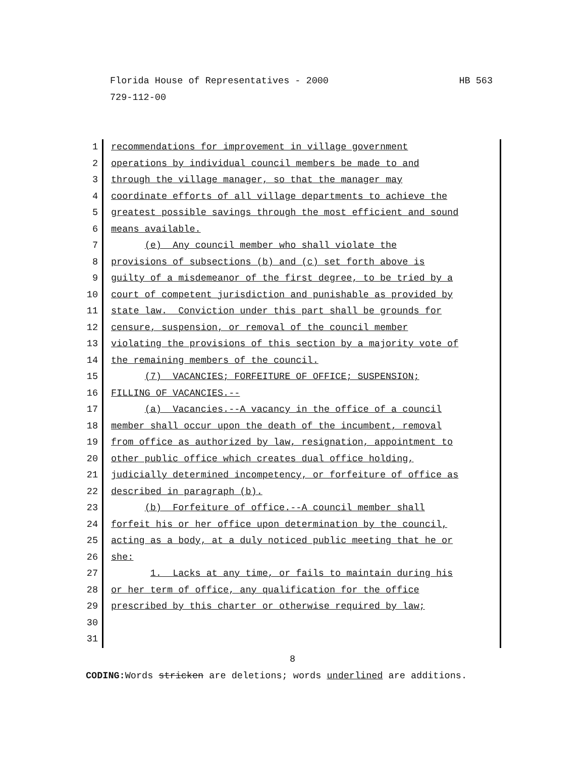HB 563 Florida House of Representatives - 2000
729-112-00
1 recommendations for improvement in village government
2 operations by individual council members be made to and
3 through the village manager, so that the manager may
4 coordinate efforts of all village departments to achieve the
5 greatest possible savings through the most efficient and sound
6 means available.
7 (e) Any council member who shall violate the
8 provisions of subsections (b) and (c) set forth above is
9 guilty of a misdemeanor of the first degree, to be tried by a
10 court of competent jurisdiction and punishable as provided by
11 state law. Conviction under this part shall be grounds for
12 censure, suspension, or removal of the council member
13 violating the provisions of this section by a majority vote of
14 the remaining members of the council.
15 (7) VACANCIES; FORFEITURE OF OFFICE; SUSPENSION;
16 FILLING OF VACANCIES.--
17 (a) Vacancies.--A vacancy in the office of a council
18 member shall occur upon the death of the incumbent, removal
19 from office as authorized by law, resignation, appointment to
20 other public office which creates dual office holding,
21 judicially determined incompetency, or forfeiture of office as
22 described in paragraph (b).
23 (b) Forfeiture of office.--A council member shall
24 forfeit his or her office upon determination by the council,
25 acting as a body, at a duly noticed public meeting that he or
26 she:
27 1. Lacks at any time, or fails to maintain during his
28 or her term of office, any qualification for the office
29 prescribed by this charter or otherwise required by law;
30
31
8
CODING: Words stricken are deletions; words underlined are additions.